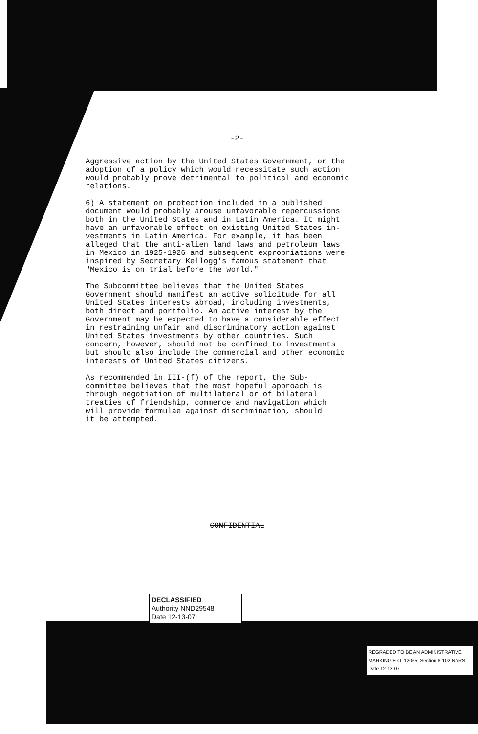-2-
Aggressive action by the United States Government, or the adoption of a policy which would necessitate such action would probably prove detrimental to political and economic relations.
6) A statement on protection included in a published document would probably arouse unfavorable repercussions both in the United States and in Latin America. It might have an unfavorable effect on existing United States in- vestments in Latin America. For example, it has been alleged that the anti-alien land laws and petroleum laws in Mexico in 1925-1926 and subsequent expropriations were inspired by Secretary Kellogg's famous statement that "Mexico is on trial before the world."
The Subcommittee believes that the United States Government should manifest an active solicitude for all United States interests abroad, including investments, both direct and portfolio. An active interest by the Government may be expected to have a considerable effect in restraining unfair and discriminatory action against United States investments by other countries. Such concern, however, should not be confined to investments but should also include the commercial and other economic interests of United States citizens.
As recommended in III-(f) of the report, the Sub- committee believes that the most hopeful approach is through negotiation of multilateral or of bilateral treaties of friendship, commerce and navigation which will provide formulae against discrimination, should it be attempted.
CONFIDENTIAL
DECLASSIFIED
Authority NND29548
Date 12-13-07
REGRADED TO BE AN ADMINISTRATIVE MARKING E.O. 12065, Section 6-102 NARS, Date 12-13-07